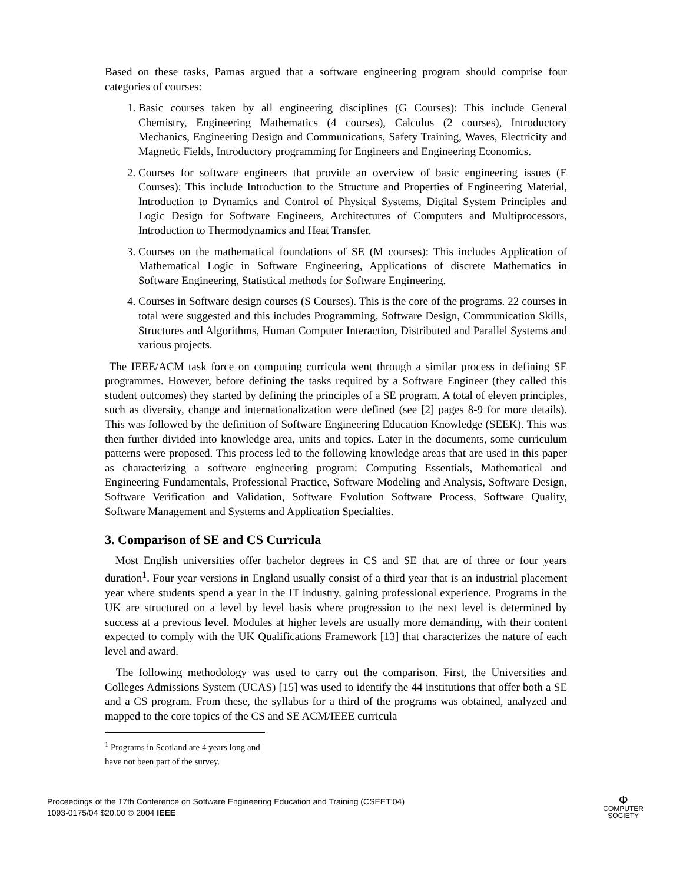Based on these tasks, Parnas argued that a software engineering program should comprise four categories of courses:
1. Basic courses taken by all engineering disciplines (G Courses): This include General Chemistry, Engineering Mathematics (4 courses), Calculus (2 courses), Introductory Mechanics, Engineering Design and Communications, Safety Training, Waves, Electricity and Magnetic Fields, Introductory programming for Engineers and Engineering Economics.
2. Courses for software engineers that provide an overview of basic engineering issues (E Courses): This include Introduction to the Structure and Properties of Engineering Material, Introduction to Dynamics and Control of Physical Systems, Digital System Principles and Logic Design for Software Engineers, Architectures of Computers and Multiprocessors, Introduction to Thermodynamics and Heat Transfer.
3. Courses on the mathematical foundations of SE (M courses): This includes Application of Mathematical Logic in Software Engineering, Applications of discrete Mathematics in Software Engineering, Statistical methods for Software Engineering.
4. Courses in Software design courses (S Courses). This is the core of the programs. 22 courses in total were suggested and this includes Programming, Software Design, Communication Skills, Structures and Algorithms, Human Computer Interaction, Distributed and Parallel Systems and various projects.
The IEEE/ACM task force on computing curricula went through a similar process in defining SE programmes. However, before defining the tasks required by a Software Engineer (they called this student outcomes) they started by defining the principles of a SE program. A total of eleven principles, such as diversity, change and internationalization were defined (see [2] pages 8-9 for more details). This was followed by the definition of Software Engineering Education Knowledge (SEEK). This was then further divided into knowledge area, units and topics. Later in the documents, some curriculum patterns were proposed. This process led to the following knowledge areas that are used in this paper as characterizing a software engineering program: Computing Essentials, Mathematical and Engineering Fundamentals, Professional Practice, Software Modeling and Analysis, Software Design, Software Verification and Validation, Software Evolution Software Process, Software Quality, Software Management and Systems and Application Specialties.
3. Comparison of SE and CS Curricula
Most English universities offer bachelor degrees in CS and SE that are of three or four years duration<sup>1</sup>. Four year versions in England usually consist of a third year that is an industrial placement year where students spend a year in the IT industry, gaining professional experience. Programs in the UK are structured on a level by level basis where progression to the next level is determined by success at a previous level. Modules at higher levels are usually more demanding, with their content expected to comply with the UK Qualifications Framework [13] that characterizes the nature of each level and award.
The following methodology was used to carry out the comparison. First, the Universities and Colleges Admissions System (UCAS) [15] was used to identify the 44 institutions that offer both a SE and a CS program. From these, the syllabus for a third of the programs was obtained, analyzed and mapped to the core topics of the CS and SE ACM/IEEE curricula
<sup>1</sup> Programs in Scotland are 4 years long and have not been part of the survey.
Proceedings of the 17th Conference on Software Engineering Education and Training (CSEET’04)
1093-0175/04 $20.00 © 2004 IEEE
Φ
COMPUTER
SOCIETY